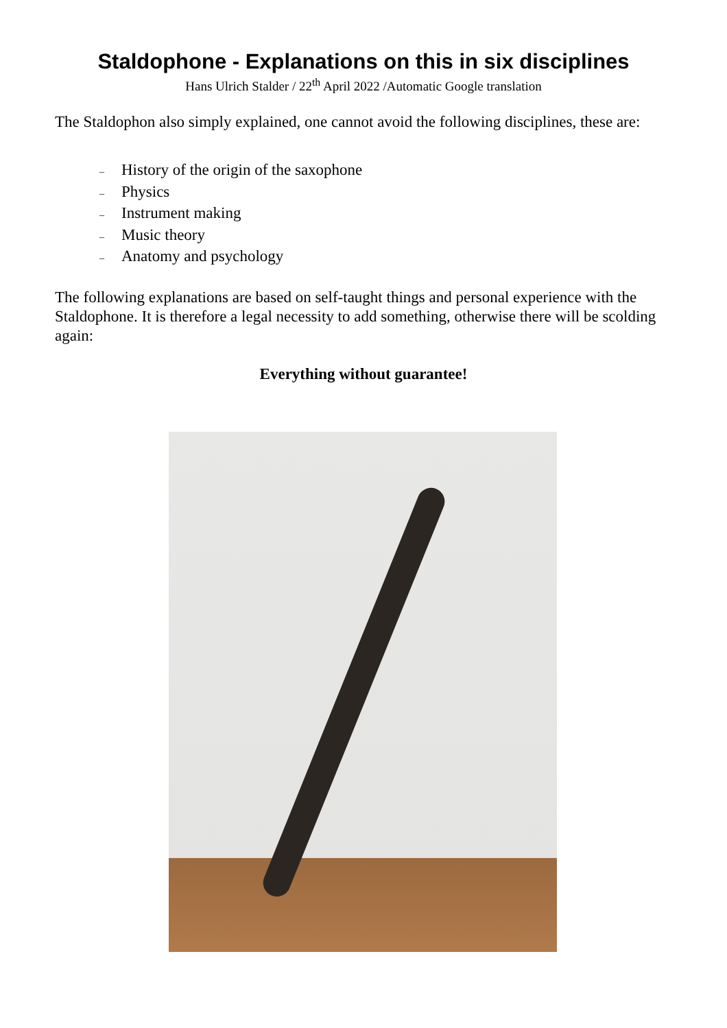Staldophone - Explanations on this in six disciplines
Hans Ulrich Stalder / 22<sup>th</sup> April 2022 /Automatic Google translation
The Staldophon also simply explained, one cannot avoid the following disciplines, these are:
– History of the origin of the saxophone
– Physics
– Instrument making
– Music theory
– Anatomy and psychology
The following explanations are based on self-taught things and personal experience with the Staldophone. It is therefore a legal necessity to add something, otherwise there will be scolding again:
Everything without guarantee!